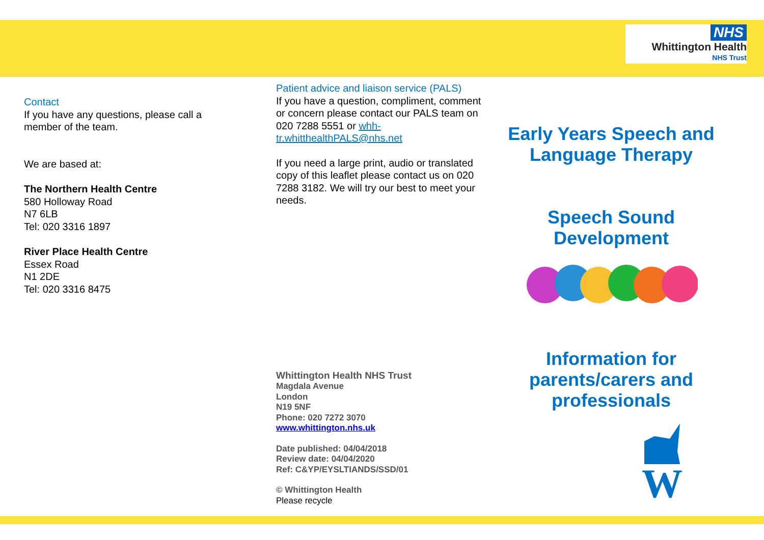NHS
Whittington Health
NHS Trust
Contact
If you have any questions, please call a member of the team.
We are based at:
The Northern Health Centre
580 Holloway Road
N7 6LB
Tel: 020 3316 1897
River Place Health Centre
Essex Road
N1 2DE
Tel: 020 3316 8475
Patient advice and liaison service (PALS)
If you have a question, compliment, comment or concern please contact our PALS team on 020 7288 5551 or whh-tr.whitthealthPALS@nhs.net
If you need a large print, audio or translated copy of this leaflet please contact us on 020 7288 3182. We will try our best to meet your needs.
Whittington Health NHS Trust
Magdala Avenue
London
N19 5NF
Phone: 020 7272 3070
www.whittington.nhs.uk
Date published: 04/04/2018
Review date: 04/04/2020
Ref: C&YP/EYSLTIANDS/SSD/01
© Whittington Health
Please recycle
Early Years Speech and Language Therapy
Speech Sound Development
Information for parents/carers and professionals
W